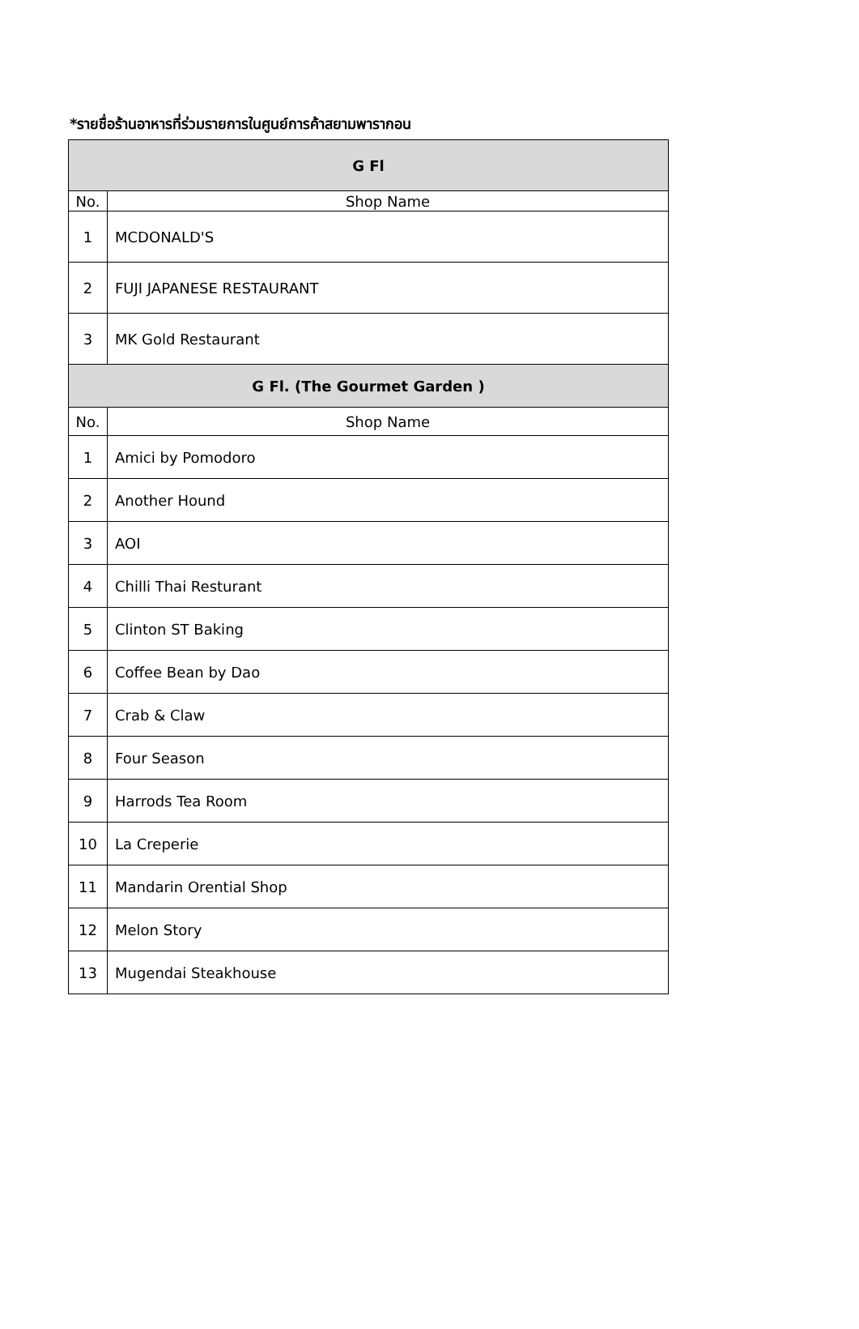*รายชื่อร้านอาหารที่ร่วมรายการในศูนย์การค้าสยามพารากอน
| G Fl | |
| --- | --- |
| No. | Shop Name |
| 1 | MCDONALD'S |
| 2 | FUJI JAPANESE RESTAURANT |
| 3 | MK Gold Restaurant |
| G Fl. (The Gourmet Garden ) | |
| No. | Shop Name |
| 1 | Amici by Pomodoro |
| 2 | Another Hound |
| 3 | AOI |
| 4 | Chilli Thai Resturant |
| 5 | Clinton ST Baking |
| 6 | Coffee Bean by Dao |
| 7 | Crab & Claw |
| 8 | Four Season |
| 9 | Harrods Tea Room |
| 10 | La Creperie |
| 11 | Mandarin Orential Shop |
| 12 | Melon Story |
| 13 | Mugendai Steakhouse |